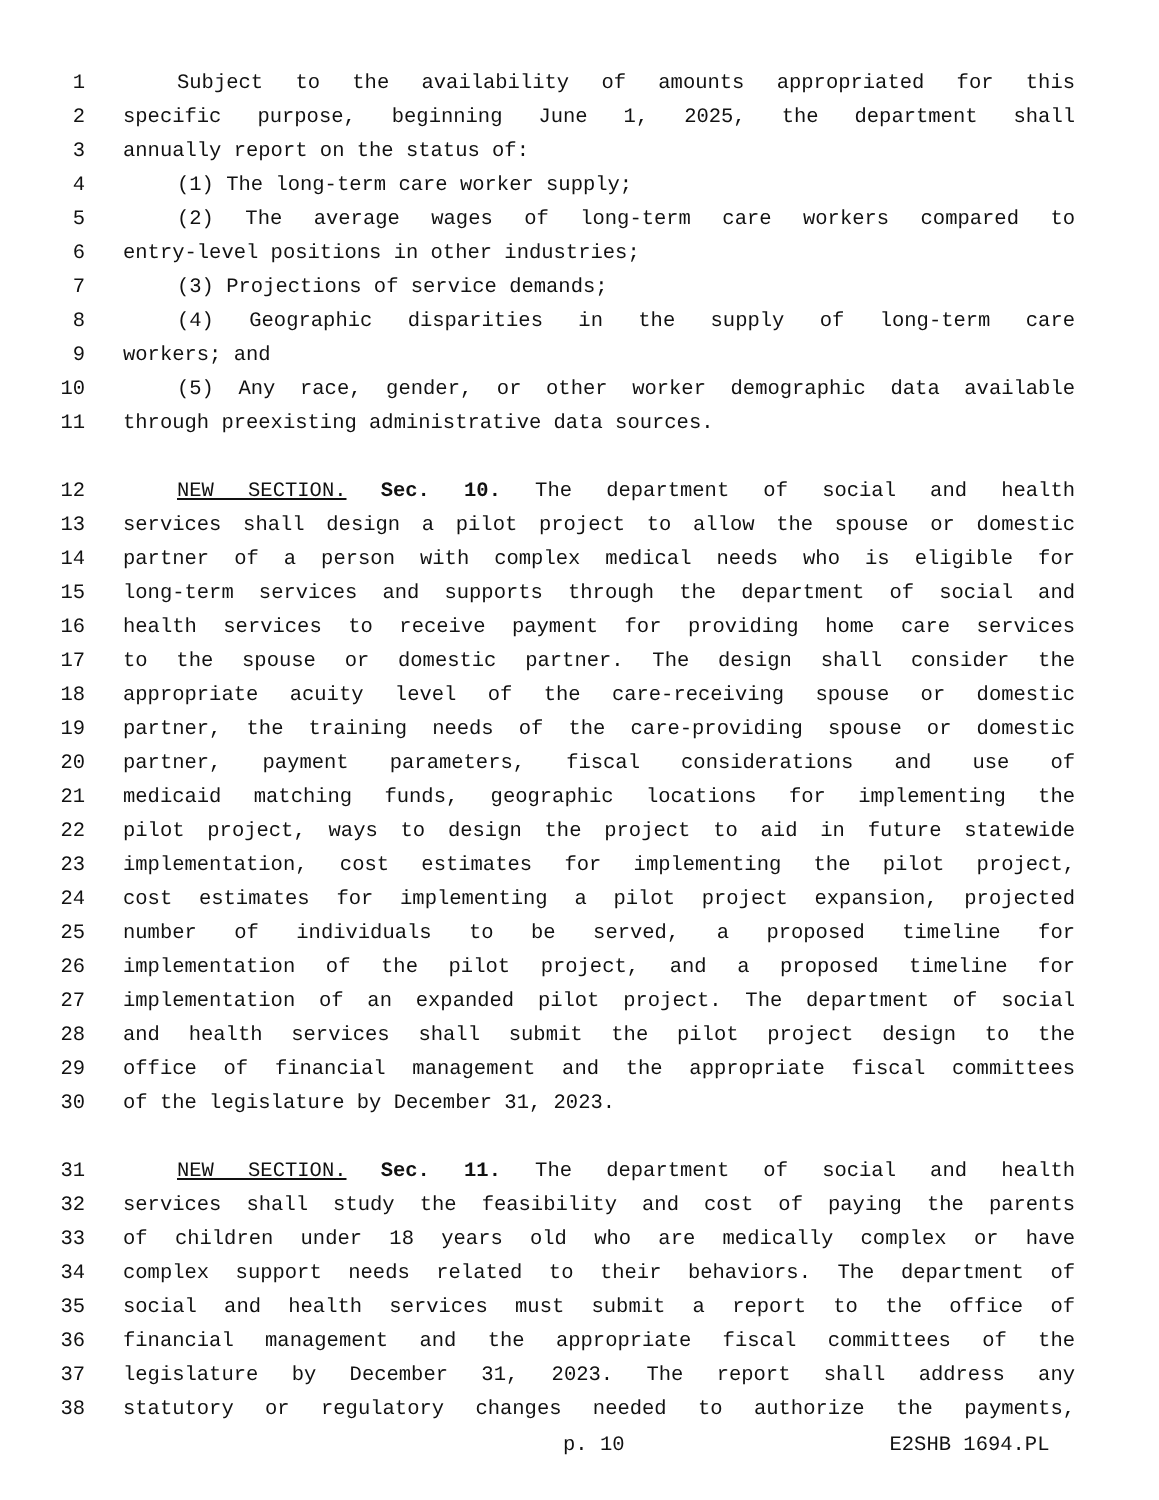1 Subject to the availability of amounts appropriated for this
2 specific purpose, beginning June 1, 2025, the department shall
3 annually report on the status of:
4 (1) The long-term care worker supply;
5 (2) The average wages of long-term care workers compared to
6 entry-level positions in other industries;
7 (3) Projections of service demands;
8 (4) Geographic disparities in the supply of long-term care
9 workers; and
10 (5) Any race, gender, or other worker demographic data available
11 through preexisting administrative data sources.
12 NEW SECTION. Sec. 10. The department of social and health
13 services shall design a pilot project to allow the spouse or domestic
14 partner of a person with complex medical needs who is eligible for
15 long-term services and supports through the department of social and
16 health services to receive payment for providing home care services
17 to the spouse or domestic partner. The design shall consider the
18 appropriate acuity level of the care-receiving spouse or domestic
19 partner, the training needs of the care-providing spouse or domestic
20 partner, payment parameters, fiscal considerations and use of
21 medicaid matching funds, geographic locations for implementing the
22 pilot project, ways to design the project to aid in future statewide
23 implementation, cost estimates for implementing the pilot project,
24 cost estimates for implementing a pilot project expansion, projected
25 number of individuals to be served, a proposed timeline for
26 implementation of the pilot project, and a proposed timeline for
27 implementation of an expanded pilot project. The department of social
28 and health services shall submit the pilot project design to the
29 office of financial management and the appropriate fiscal committees
30 of the legislature by December 31, 2023.
31 NEW SECTION. Sec. 11. The department of social and health
32 services shall study the feasibility and cost of paying the parents
33 of children under 18 years old who are medically complex or have
34 complex support needs related to their behaviors. The department of
35 social and health services must submit a report to the office of
36 financial management and the appropriate fiscal committees of the
37 legislature by December 31, 2023. The report shall address any
38 statutory or regulatory changes needed to authorize the payments,
p. 10 E2SHB 1694.PL